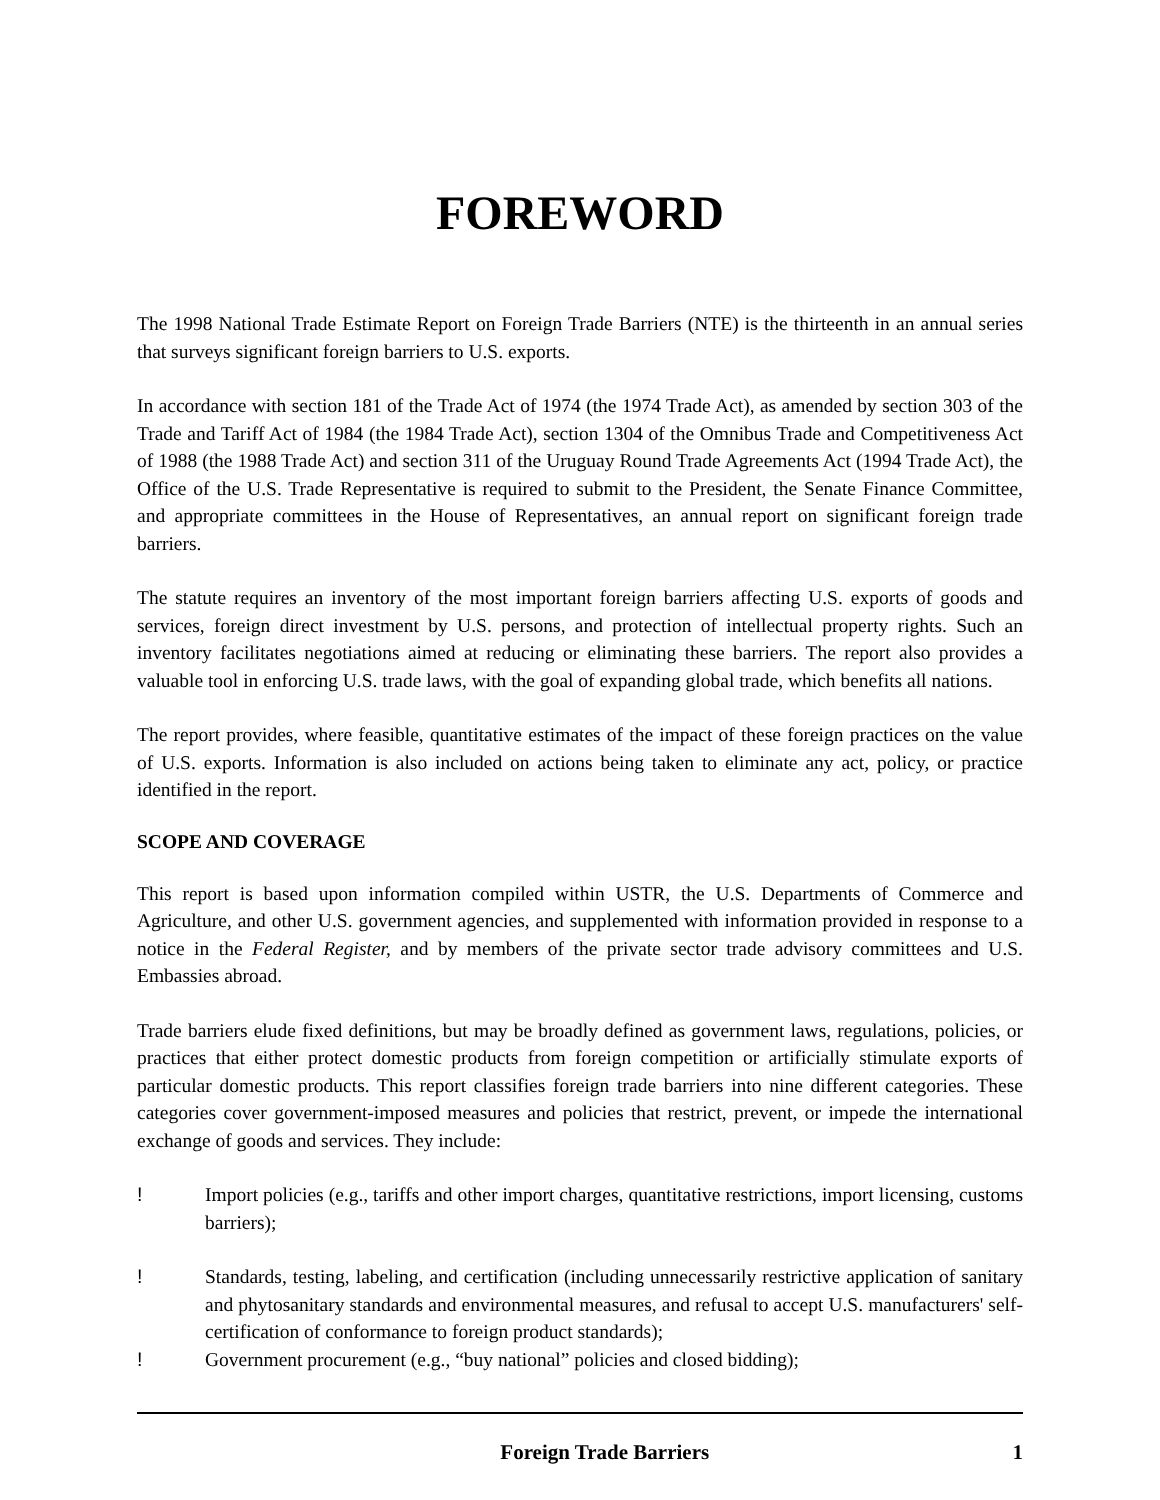FOREWORD
The 1998 National Trade Estimate Report on Foreign Trade Barriers (NTE) is the thirteenth in an annual series that surveys significant foreign barriers to U.S. exports.
In accordance with section 181 of the Trade Act of 1974 (the 1974 Trade Act), as amended by section 303 of the Trade and Tariff Act of 1984 (the 1984 Trade Act), section 1304 of the Omnibus Trade and Competitiveness Act of 1988 (the 1988 Trade Act) and section 311 of the Uruguay Round Trade Agreements Act (1994 Trade Act), the Office of the U.S. Trade Representative is required to submit to the President, the Senate Finance Committee, and appropriate committees in the House of Representatives, an annual report on significant foreign trade barriers.
The statute requires an inventory of the most important foreign barriers affecting U.S. exports of goods and services, foreign direct investment by U.S. persons, and protection of intellectual property rights. Such an inventory facilitates negotiations aimed at reducing or eliminating these barriers. The report also provides a valuable tool in enforcing U.S. trade laws, with the goal of expanding global trade, which benefits all nations.
The report provides, where feasible, quantitative estimates of the impact of these foreign practices on the value of U.S. exports. Information is also included on actions being taken to eliminate any act, policy, or practice identified in the report.
SCOPE AND COVERAGE
This report is based upon information compiled within USTR, the U.S. Departments of Commerce and Agriculture, and other U.S. government agencies, and supplemented with information provided in response to a notice in the Federal Register, and by members of the private sector trade advisory committees and U.S. Embassies abroad.
Trade barriers elude fixed definitions, but may be broadly defined as government laws, regulations, policies, or practices that either protect domestic products from foreign competition or artificially stimulate exports of particular domestic products. This report classifies foreign trade barriers into nine different categories. These categories cover government-imposed measures and policies that restrict, prevent, or impede the international exchange of goods and services. They include:
! Import policies (e.g., tariffs and other import charges, quantitative restrictions, import licensing, customs barriers);
! Standards, testing, labeling, and certification (including unnecessarily restrictive application of sanitary and phytosanitary standards and environmental measures, and refusal to accept U.S. manufacturers' self-certification of conformance to foreign product standards);
! Government procurement (e.g., “buy national” policies and closed bidding);
Foreign Trade Barriers 1